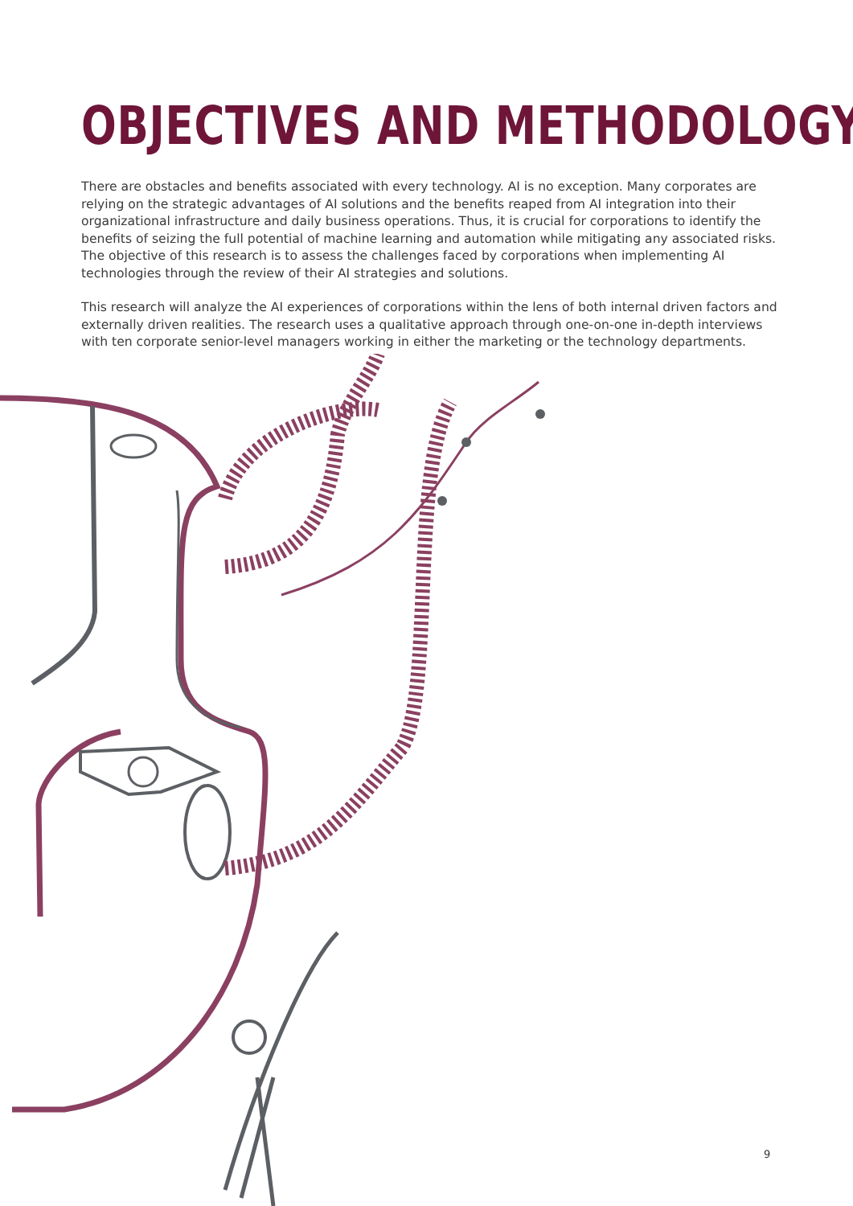OBJECTIVES AND METHODOLOGY
There are obstacles and benefits associated with every technology. AI is no exception. Many corporates are relying on the strategic advantages of AI solutions and the benefits reaped from AI integration into their organizational infrastructure and daily business operations. Thus, it is crucial for corporations to identify the benefits of seizing the full potential of machine learning and automation while mitigating any associated risks. The objective of this research is to assess the challenges faced by corporations when implementing AI technologies through the review of their AI strategies and solutions.
This research will analyze the AI experiences of corporations within the lens of both internal driven factors and externally driven realities. The research uses a qualitative approach through one-on-one in-depth interviews with ten corporate senior-level managers working in either the marketing or the technology departments.
9